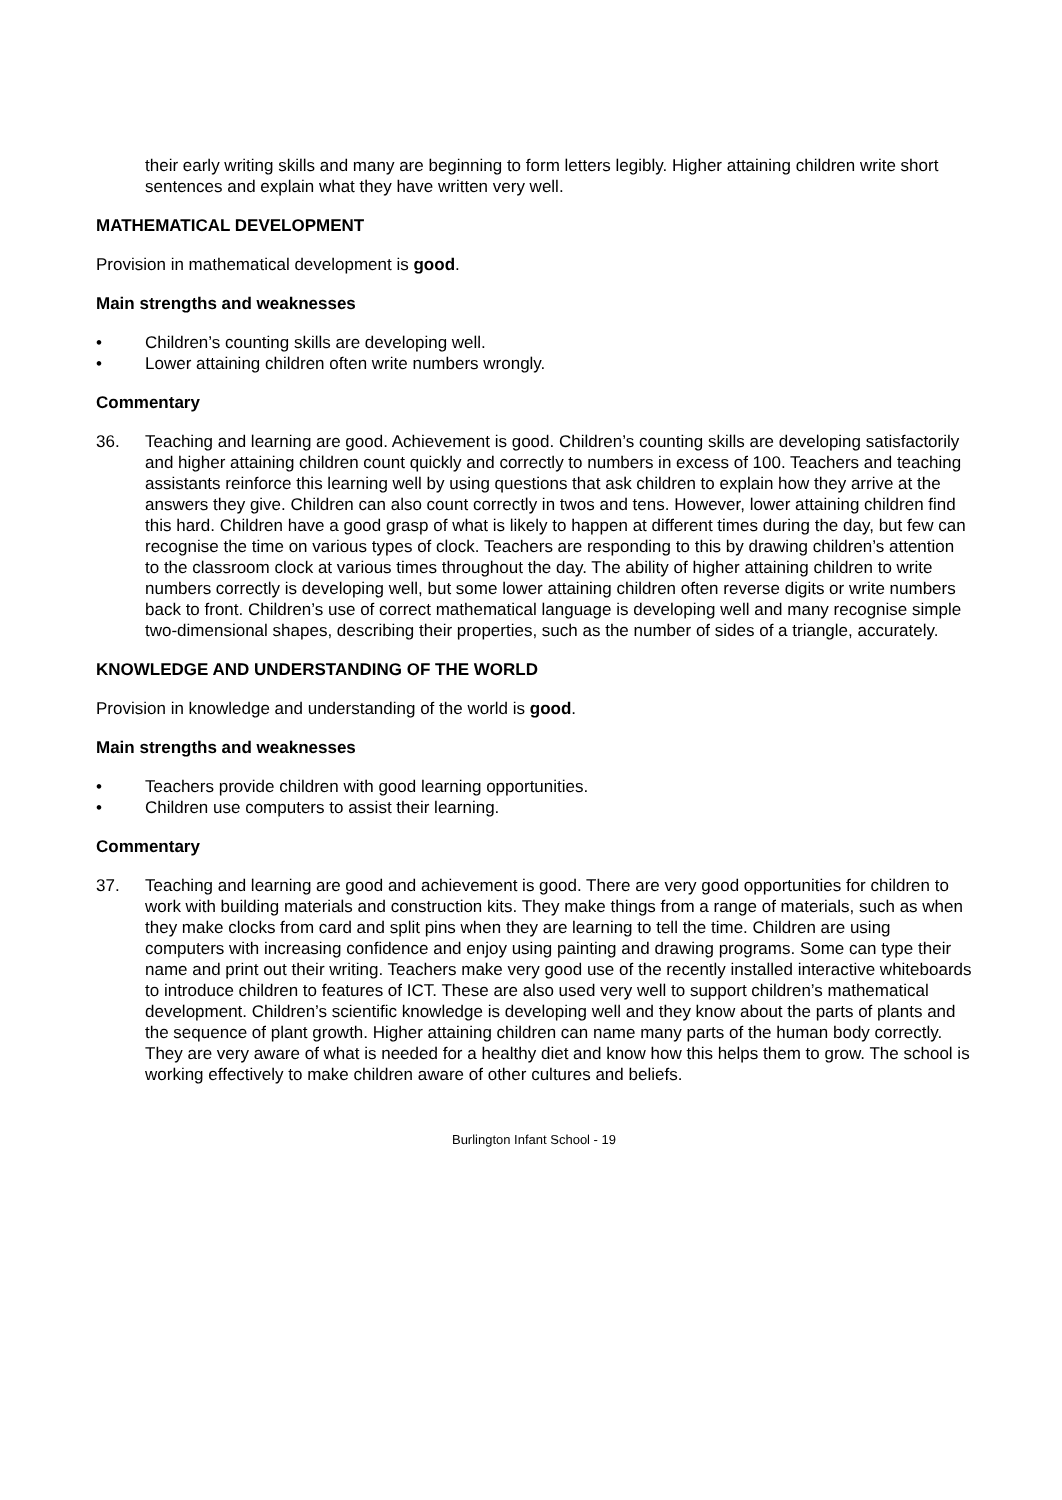their early writing skills and many are beginning to form letters legibly. Higher attaining children write short sentences and explain what they have written very well.
MATHEMATICAL DEVELOPMENT
Provision in mathematical development is good.
Main strengths and weaknesses
• Children’s counting skills are developing well.
• Lower attaining children often write numbers wrongly.
Commentary
36. Teaching and learning are good. Achievement is good. Children’s counting skills are developing satisfactorily and higher attaining children count quickly and correctly to numbers in excess of 100. Teachers and teaching assistants reinforce this learning well by using questions that ask children to explain how they arrive at the answers they give. Children can also count correctly in twos and tens. However, lower attaining children find this hard. Children have a good grasp of what is likely to happen at different times during the day, but few can recognise the time on various types of clock. Teachers are responding to this by drawing children’s attention to the classroom clock at various times throughout the day. The ability of higher attaining children to write numbers correctly is developing well, but some lower attaining children often reverse digits or write numbers back to front. Children’s use of correct mathematical language is developing well and many recognise simple two-dimensional shapes, describing their properties, such as the number of sides of a triangle, accurately.
KNOWLEDGE AND UNDERSTANDING OF THE WORLD
Provision in knowledge and understanding of the world is good.
Main strengths and weaknesses
• Teachers provide children with good learning opportunities.
• Children use computers to assist their learning.
Commentary
37. Teaching and learning are good and achievement is good. There are very good opportunities for children to work with building materials and construction kits. They make things from a range of materials, such as when they make clocks from card and split pins when they are learning to tell the time. Children are using computers with increasing confidence and enjoy using painting and drawing programs. Some can type their name and print out their writing. Teachers make very good use of the recently installed interactive whiteboards to introduce children to features of ICT. These are also used very well to support children’s mathematical development. Children’s scientific knowledge is developing well and they know about the parts of plants and the sequence of plant growth. Higher attaining children can name many parts of the human body correctly. They are very aware of what is needed for a healthy diet and know how this helps them to grow. The school is working effectively to make children aware of other cultures and beliefs.
Burlington Infant School - 19